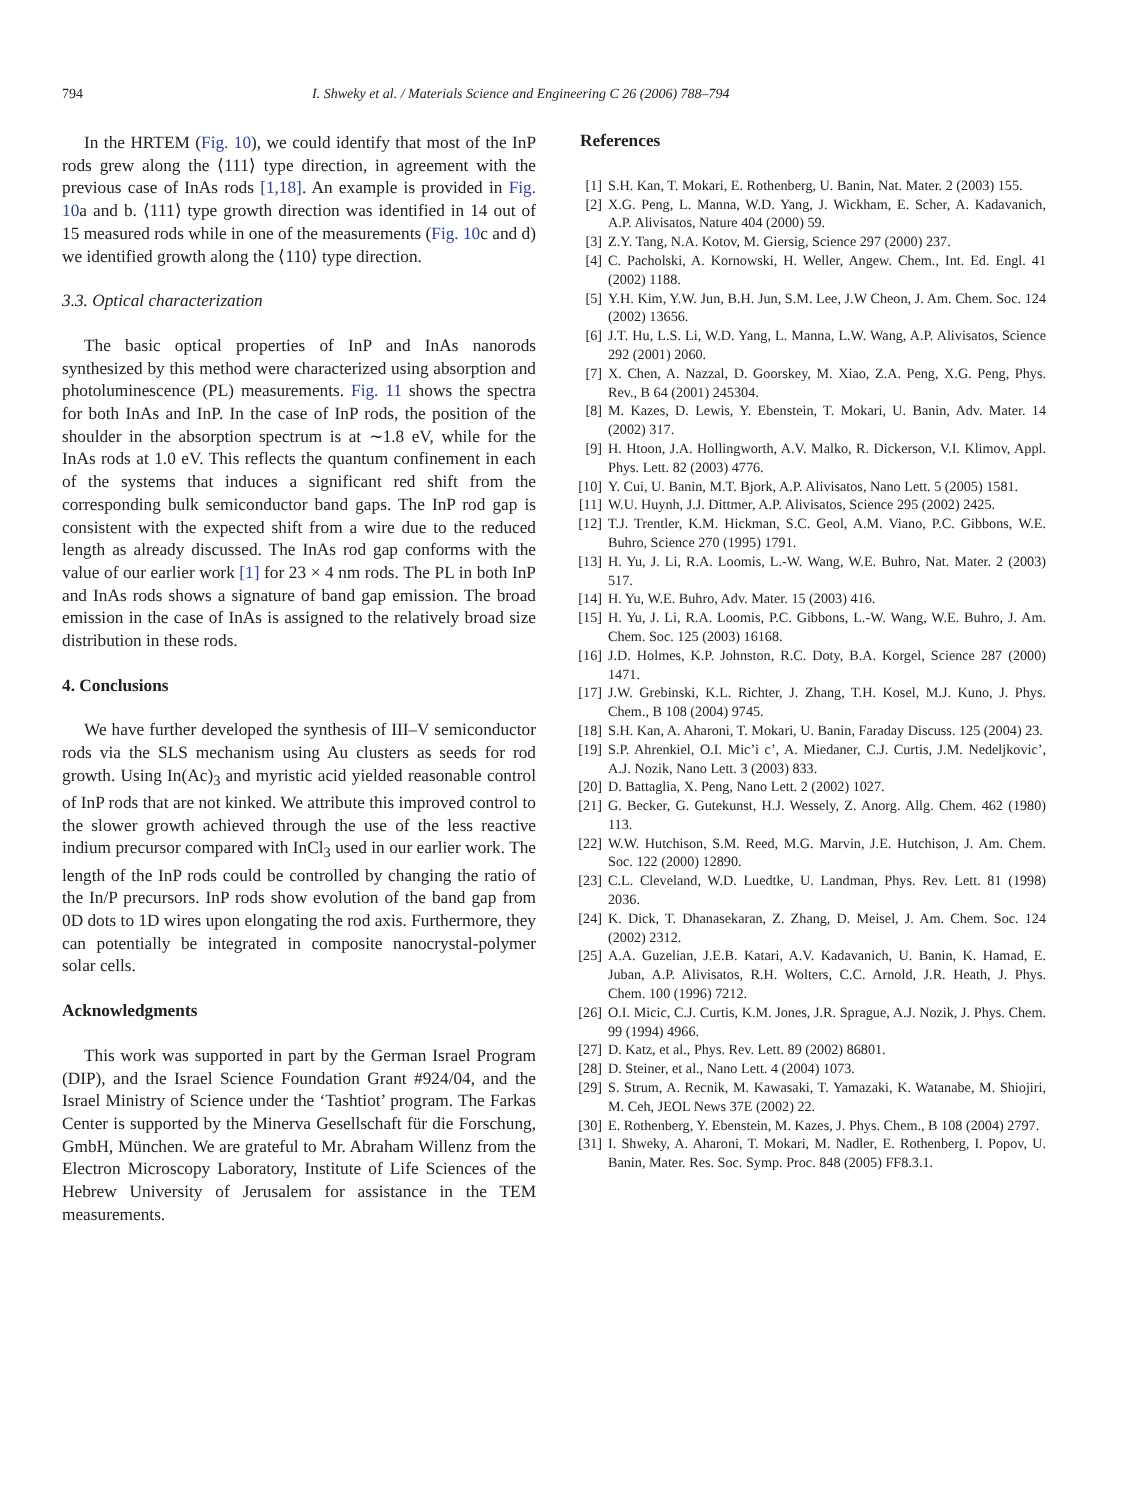794 I. Shweky et al. / Materials Science and Engineering C 26 (2006) 788–794
In the HRTEM (Fig. 10), we could identify that most of the InP rods grew along the ⟨111⟩ type direction, in agreement with the previous case of InAs rods [1,18]. An example is provided in Fig. 10a and b. ⟨111⟩ type growth direction was identified in 14 out of 15 measured rods while in one of the measurements (Fig. 10c and d) we identified growth along the ⟨110⟩ type direction.
3.3. Optical characterization
The basic optical properties of InP and InAs nanorods synthesized by this method were characterized using absorption and photoluminescence (PL) measurements. Fig. 11 shows the spectra for both InAs and InP. In the case of InP rods, the position of the shoulder in the absorption spectrum is at ∼1.8 eV, while for the InAs rods at 1.0 eV. This reflects the quantum confinement in each of the systems that induces a significant red shift from the corresponding bulk semiconductor band gaps. The InP rod gap is consistent with the expected shift from a wire due to the reduced length as already discussed. The InAs rod gap conforms with the value of our earlier work [1] for 23 × 4 nm rods. The PL in both InP and InAs rods shows a signature of band gap emission. The broad emission in the case of InAs is assigned to the relatively broad size distribution in these rods.
4. Conclusions
We have further developed the synthesis of III–V semiconductor rods via the SLS mechanism using Au clusters as seeds for rod growth. Using In(Ac)<sub>3</sub> and myristic acid yielded reasonable control of InP rods that are not kinked. We attribute this improved control to the slower growth achieved through the use of the less reactive indium precursor compared with InCl<sub>3</sub> used in our earlier work. The length of the InP rods could be controlled by changing the ratio of the In/P precursors. InP rods show evolution of the band gap from 0D dots to 1D wires upon elongating the rod axis. Furthermore, they can potentially be integrated in composite nanocrystal-polymer solar cells.
Acknowledgments
This work was supported in part by the German Israel Program (DIP), and the Israel Science Foundation Grant #924/04, and the Israel Ministry of Science under the ‘Tashtiot’ program. The Farkas Center is supported by the Minerva Gesellschaft für die Forschung, GmbH, München. We are grateful to Mr. Abraham Willenz from the Electron Microscopy Laboratory, Institute of Life Sciences of the Hebrew University of Jerusalem for assistance in the TEM measurements.
References
[1] S.H. Kan, T. Mokari, E. Rothenberg, U. Banin, Nat. Mater. 2 (2003) 155.
[2] X.G. Peng, L. Manna, W.D. Yang, J. Wickham, E. Scher, A. Kadavanich, A.P. Alivisatos, Nature 404 (2000) 59.
[3] Z.Y. Tang, N.A. Kotov, M. Giersig, Science 297 (2000) 237.
[4] C. Pacholski, A. Kornowski, H. Weller, Angew. Chem., Int. Ed. Engl. 41 (2002) 1188.
[5] Y.H. Kim, Y.W. Jun, B.H. Jun, S.M. Lee, J.W Cheon, J. Am. Chem. Soc. 124 (2002) 13656.
[6] J.T. Hu, L.S. Li, W.D. Yang, L. Manna, L.W. Wang, A.P. Alivisatos, Science 292 (2001) 2060.
[7] X. Chen, A. Nazzal, D. Goorskey, M. Xiao, Z.A. Peng, X.G. Peng, Phys. Rev., B 64 (2001) 245304.
[8] M. Kazes, D. Lewis, Y. Ebenstein, T. Mokari, U. Banin, Adv. Mater. 14 (2002) 317.
[9] H. Htoon, J.A. Hollingworth, A.V. Malko, R. Dickerson, V.I. Klimov, Appl. Phys. Lett. 82 (2003) 4776.
[10] Y. Cui, U. Banin, M.T. Bjork, A.P. Alivisatos, Nano Lett. 5 (2005) 1581.
[11] W.U. Huynh, J.J. Dittmer, A.P. Alivisatos, Science 295 (2002) 2425.
[12] T.J. Trentler, K.M. Hickman, S.C. Geol, A.M. Viano, P.C. Gibbons, W.E. Buhro, Science 270 (1995) 1791.
[13] H. Yu, J. Li, R.A. Loomis, L.-W. Wang, W.E. Buhro, Nat. Mater. 2 (2003) 517.
[14] H. Yu, W.E. Buhro, Adv. Mater. 15 (2003) 416.
[15] H. Yu, J. Li, R.A. Loomis, P.C. Gibbons, L.-W. Wang, W.E. Buhro, J. Am. Chem. Soc. 125 (2003) 16168.
[16] J.D. Holmes, K.P. Johnston, R.C. Doty, B.A. Korgel, Science 287 (2000) 1471.
[17] J.W. Grebinski, K.L. Richter, J. Zhang, T.H. Kosel, M.J. Kuno, J. Phys. Chem., B 108 (2004) 9745.
[18] S.H. Kan, A. Aharoni, T. Mokari, U. Banin, Faraday Discuss. 125 (2004) 23.
[19] S.P. Ahrenkiel, O.I. Mic’i c’, A. Miedaner, C.J. Curtis, J.M. Nedeljkovic’, A.J. Nozik, Nano Lett. 3 (2003) 833.
[20] D. Battaglia, X. Peng, Nano Lett. 2 (2002) 1027.
[21] G. Becker, G. Gutekunst, H.J. Wessely, Z. Anorg. Allg. Chem. 462 (1980) 113.
[22] W.W. Hutchison, S.M. Reed, M.G. Marvin, J.E. Hutchison, J. Am. Chem. Soc. 122 (2000) 12890.
[23] C.L. Cleveland, W.D. Luedtke, U. Landman, Phys. Rev. Lett. 81 (1998) 2036.
[24] K. Dick, T. Dhanasekaran, Z. Zhang, D. Meisel, J. Am. Chem. Soc. 124 (2002) 2312.
[25] A.A. Guzelian, J.E.B. Katari, A.V. Kadavanich, U. Banin, K. Hamad, E. Juban, A.P. Alivisatos, R.H. Wolters, C.C. Arnold, J.R. Heath, J. Phys. Chem. 100 (1996) 7212.
[26] O.I. Micic, C.J. Curtis, K.M. Jones, J.R. Sprague, A.J. Nozik, J. Phys. Chem. 99 (1994) 4966.
[27] D. Katz, et al., Phys. Rev. Lett. 89 (2002) 86801.
[28] D. Steiner, et al., Nano Lett. 4 (2004) 1073.
[29] S. Strum, A. Recnik, M. Kawasaki, T. Yamazaki, K. Watanabe, M. Shiojiri, M. Ceh, JEOL News 37E (2002) 22.
[30] E. Rothenberg, Y. Ebenstein, M. Kazes, J. Phys. Chem., B 108 (2004) 2797.
[31] I. Shweky, A. Aharoni, T. Mokari, M. Nadler, E. Rothenberg, I. Popov, U. Banin, Mater. Res. Soc. Symp. Proc. 848 (2005) FF8.3.1.